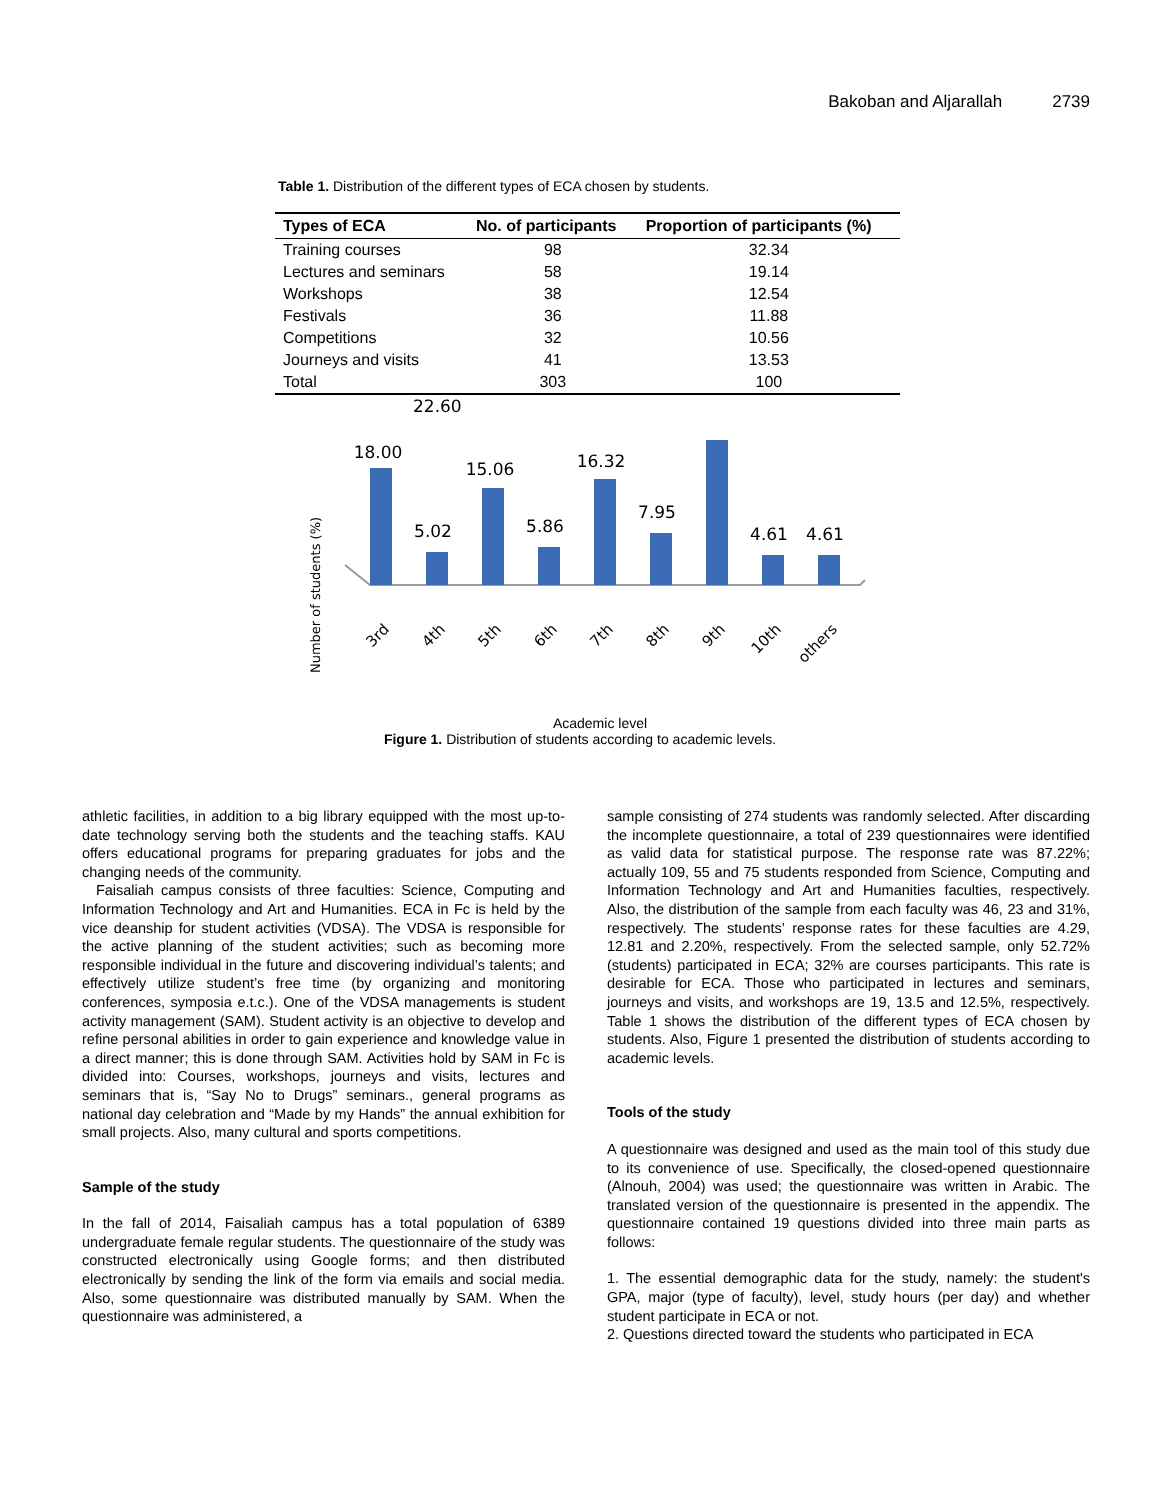Bakoban and Aljarallah 2739
Table 1. Distribution of the different types of ECA chosen by students.
| Types of ECA | No. of participants | Proportion of participants (%) |
| --- | --- | --- |
| Training courses | 98 | 32.34 |
| Lectures and seminars | 58 | 19.14 |
| Workshops | 38 | 12.54 |
| Festivals | 36 | 11.88 |
| Competitions | 32 | 10.56 |
| Journeys and visits | 41 | 13.53 |
| Total | 303 | 100 |
Number of students (%)
18.00
5.02
15.06
5.86
16.32
7.95
4.61
4.61
3rd
4th
5th
6th
7th
8th
9th
10th
others
Academic level
22.60
Figure 1. Distribution of students according to academic levels.
athletic facilities, in addition to a big library equipped with the most up-to-date technology serving both the students and the teaching staffs. KAU offers educational programs for preparing graduates for jobs and the changing needs of the community.
Faisaliah campus consists of three faculties: Science, Computing and Information Technology and Art and Humanities. ECA in Fc is held by the vice deanship for student activities (VDSA). The VDSA is responsible for the active planning of the student activities; such as becoming more responsible individual in the future and discovering individual’s talents; and effectively utilize student’s free time (by organizing and monitoring conferences, symposia e.t.c.). One of the VDSA managements is student activity management (SAM). Student activity is an objective to develop and refine personal abilities in order to gain experience and knowledge value in a direct manner; this is done through SAM. Activities hold by SAM in Fc is divided into: Courses, workshops, journeys and visits, lectures and seminars that is, “Say No to Drugs” seminars., general programs as national day celebration and “Made by my Hands” the annual exhibition for small projects. Also, many cultural and sports competitions.
Sample of the study
In the fall of 2014, Faisaliah campus has a total population of 6389 undergraduate female regular students. The questionnaire of the study was constructed electronically using Google forms; and then distributed electronically by sending the link of the form via emails and social media. Also, some questionnaire was distributed manually by SAM. When the questionnaire was administered, a
sample consisting of 274 students was randomly selected. After discarding the incomplete questionnaire, a total of 239 questionnaires were identified as valid data for statistical purpose. The response rate was 87.22%; actually 109, 55 and 75 students responded from Science, Computing and Information Technology and Art and Humanities faculties, respectively. Also, the distribution of the sample from each faculty was 46, 23 and 31%, respectively. The students’ response rates for these faculties are 4.29, 12.81 and 2.20%, respectively. From the selected sample, only 52.72% (students) participated in ECA; 32% are courses participants. This rate is desirable for ECA. Those who participated in lectures and seminars, journeys and visits, and workshops are 19, 13.5 and 12.5%, respectively. Table 1 shows the distribution of the different types of ECA chosen by students. Also, Figure 1 presented the distribution of students according to academic levels.
Tools of the study
A questionnaire was designed and used as the main tool of this study due to its convenience of use. Specifically, the closed-opened questionnaire (Alnouh, 2004) was used; the questionnaire was written in Arabic. The translated version of the questionnaire is presented in the appendix. The questionnaire contained 19 questions divided into three main parts as follows:
1. The essential demographic data for the study, namely: the student's GPA, major (type of faculty), level, study hours (per day) and whether student participate in ECA or not.
2. Questions directed toward the students who participated in ECA